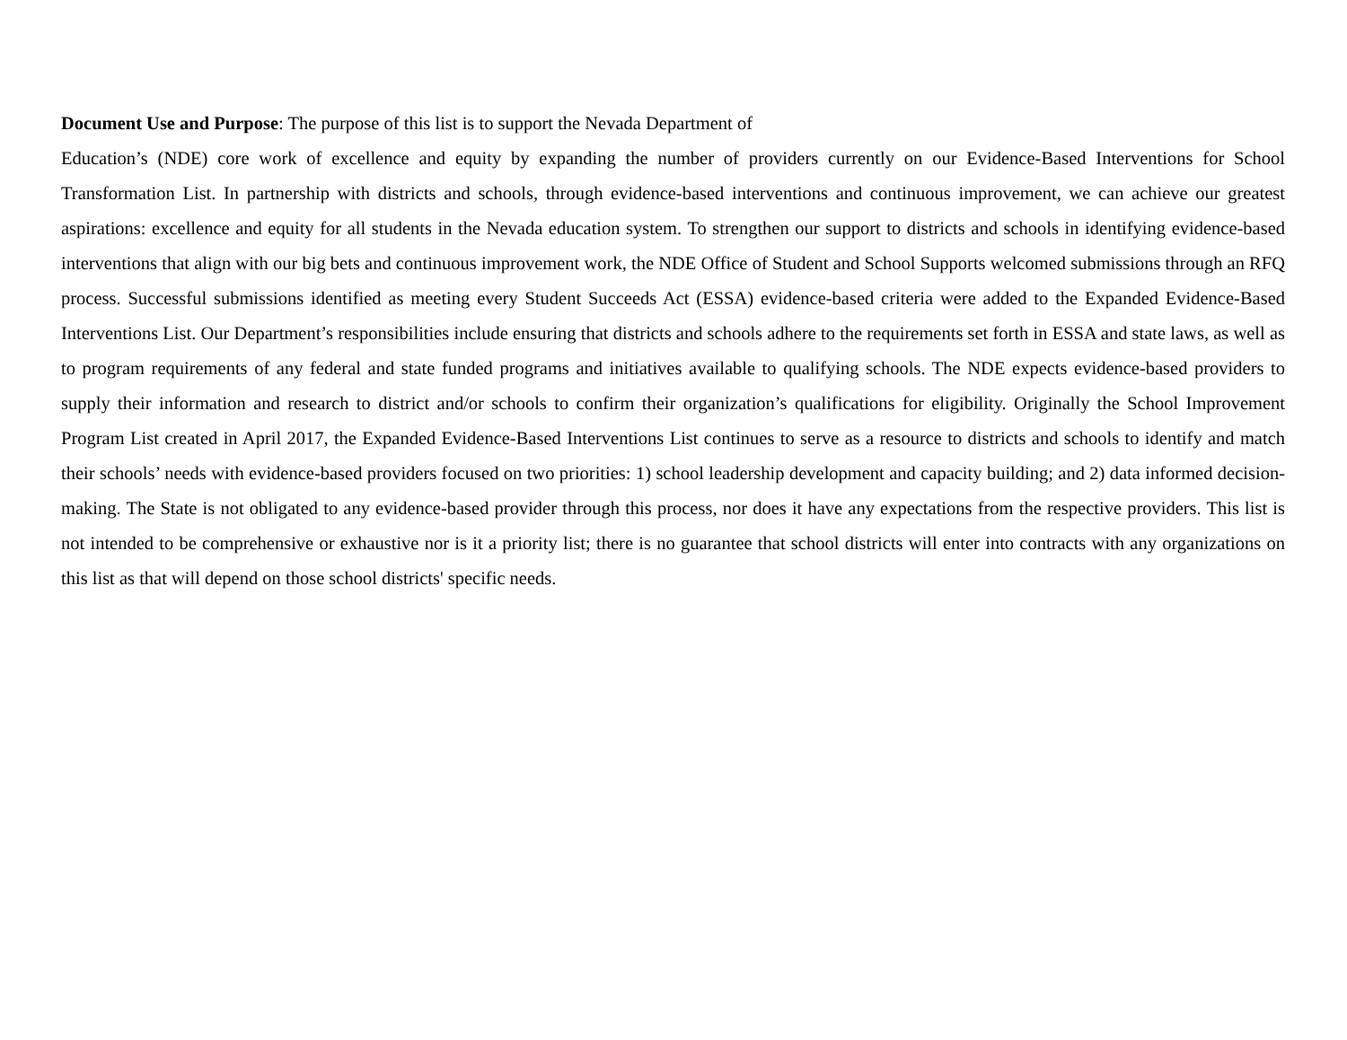Document Use and Purpose: The purpose of this list is to support the Nevada Department of
Education’s (NDE) core work of excellence and equity by expanding the number of providers currently on our Evidence-Based Interventions for School Transformation List. In partnership with districts and schools, through evidence-based interventions and continuous improvement, we can achieve our greatest aspirations: excellence and equity for all students in the Nevada education system. To strengthen our support to districts and schools in identifying evidence-based interventions that align with our big bets and continuous improvement work, the NDE Office of Student and School Supports welcomed submissions through an RFQ process. Successful submissions identified as meeting every Student Succeeds Act (ESSA) evidence-based criteria were added to the Expanded Evidence-Based Interventions List. Our Department’s responsibilities include ensuring that districts and schools adhere to the requirements set forth in ESSA and state laws, as well as to program requirements of any federal and state funded programs and initiatives available to qualifying schools. The NDE expects evidence-based providers to supply their information and research to district and/or schools to confirm their organization’s qualifications for eligibility. Originally the School Improvement Program List created in April 2017, the Expanded Evidence-Based Interventions List continues to serve as a resource to districts and schools to identify and match their schools’ needs with evidence-based providers focused on two priorities: 1) school leadership development and capacity building; and 2) data informed decision-making. The State is not obligated to any evidence-based provider through this process, nor does it have any expectations from the respective providers. This list is not intended to be comprehensive or exhaustive nor is it a priority list; there is no guarantee that school districts will enter into contracts with any organizations on this list as that will depend on those school districts' specific needs.